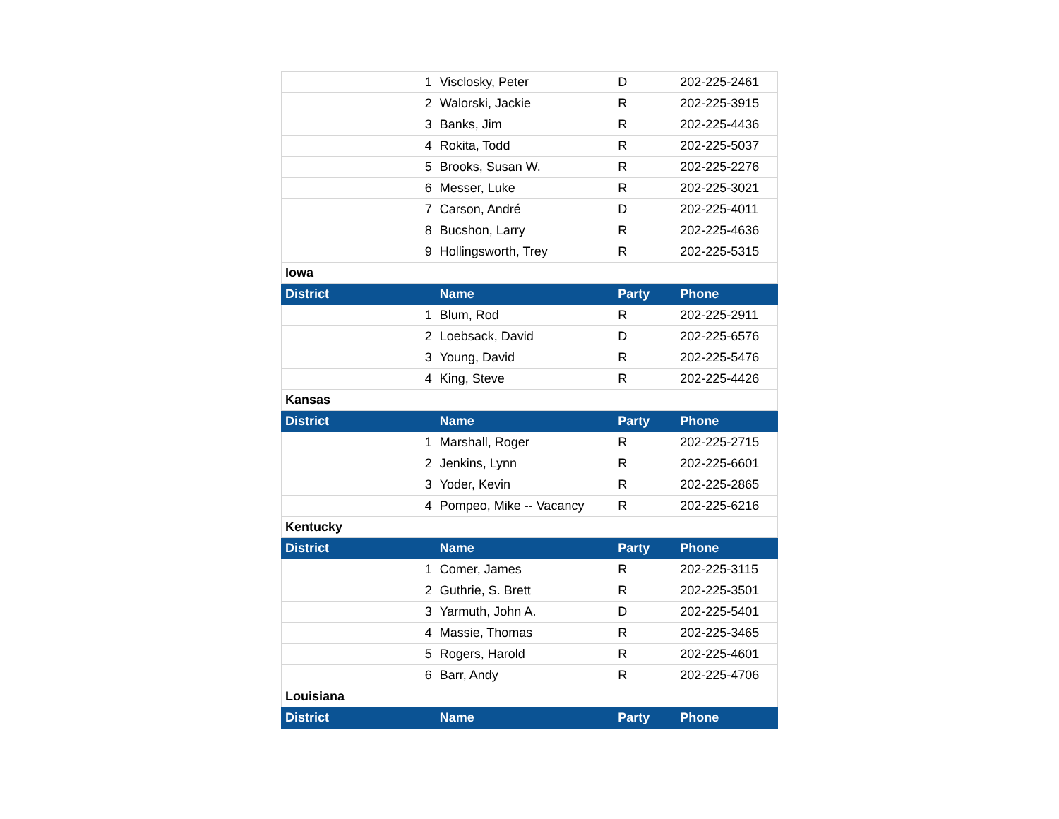| 1 | Visclosky, Peter | D | 202-225-2461 |
| 2 | Walorski, Jackie | R | 202-225-3915 |
| 3 | Banks, Jim | R | 202-225-4436 |
| 4 | Rokita, Todd | R | 202-225-5037 |
| 5 | Brooks, Susan W. | R | 202-225-2276 |
| 6 | Messer, Luke | R | 202-225-3021 |
| 7 | Carson, André | D | 202-225-4011 |
| 8 | Bucshon, Larry | R | 202-225-4636 |
| 9 | Hollingsworth, Trey | R | 202-225-5315 |
| Iowa | | | |
| District | Name | Party | Phone |
| 1 | Blum, Rod | R | 202-225-2911 |
| 2 | Loebsack, David | D | 202-225-6576 |
| 3 | Young, David | R | 202-225-5476 |
| 4 | King, Steve | R | 202-225-4426 |
| Kansas | | | |
| District | Name | Party | Phone |
| 1 | Marshall, Roger | R | 202-225-2715 |
| 2 | Jenkins, Lynn | R | 202-225-6601 |
| 3 | Yoder, Kevin | R | 202-225-2865 |
| 4 | Pompeo, Mike -- Vacancy | R | 202-225-6216 |
| Kentucky | | | |
| District | Name | Party | Phone |
| 1 | Comer, James | R | 202-225-3115 |
| 2 | Guthrie, S. Brett | R | 202-225-3501 |
| 3 | Yarmuth, John A. | D | 202-225-5401 |
| 4 | Massie, Thomas | R | 202-225-3465 |
| 5 | Rogers, Harold | R | 202-225-4601 |
| 6 | Barr, Andy | R | 202-225-4706 |
| Louisiana | | | |
| District | Name | Party | Phone |